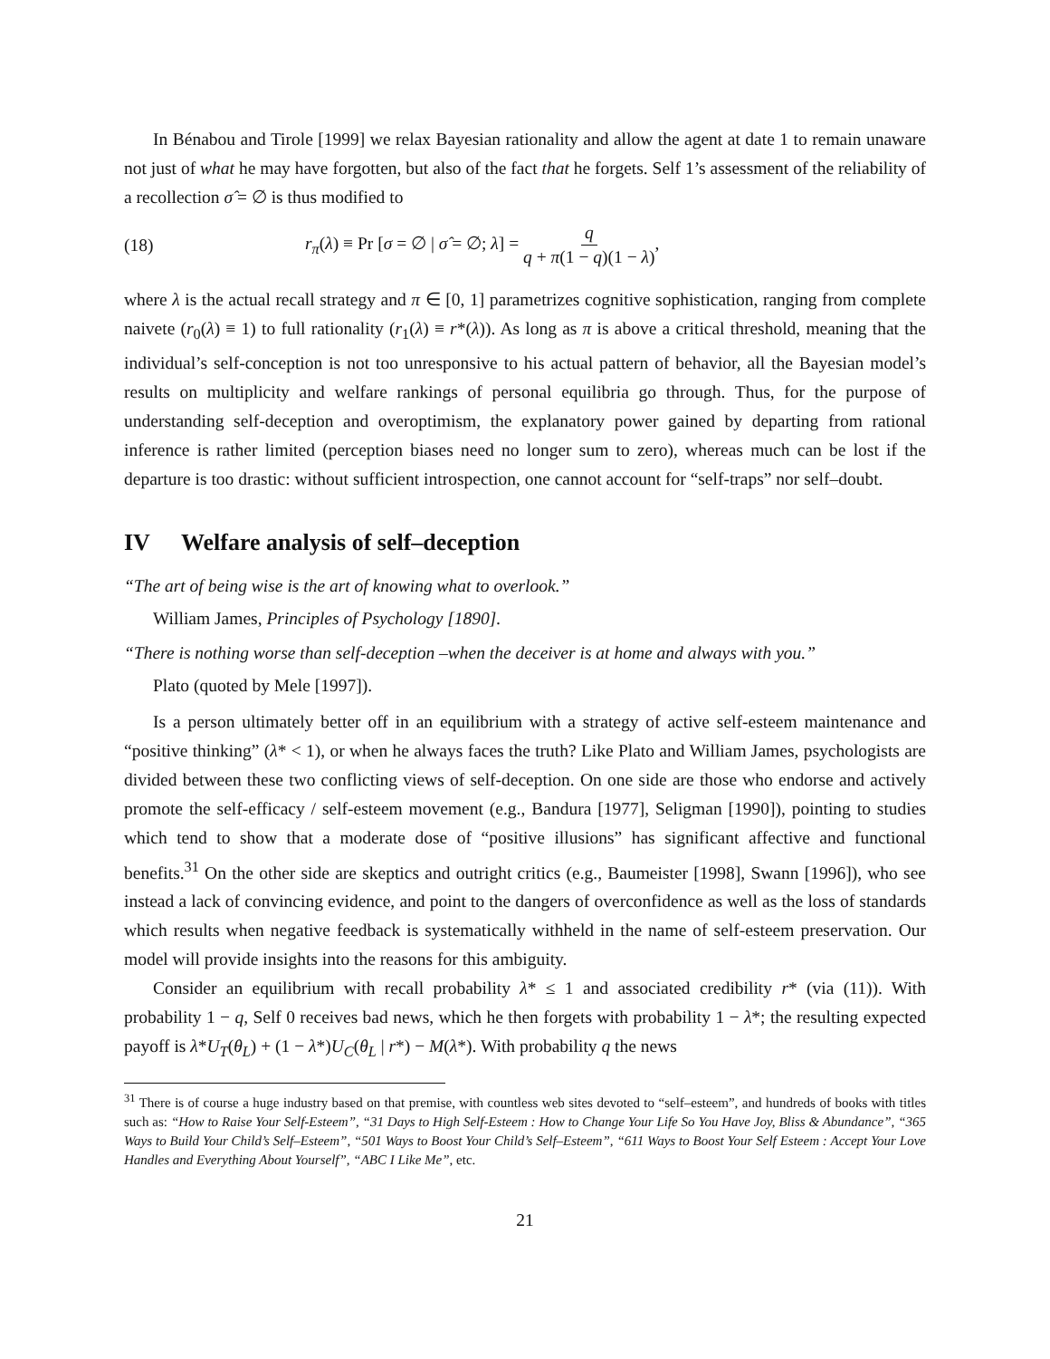In Bénabou and Tirole [1999] we relax Bayesian rationality and allow the agent at date 1 to remain unaware not just of what he may have forgotten, but also of the fact that he forgets. Self 1’s assessment of the reliability of a recollection σ̂ = ∅ is thus modified to
(18) r<sub>π</sub>(λ) ≡ Pr [σ = ∅ | σ̂ = ∅; λ] = q q + π(1 − q)(1 − λ),
where λ is the actual recall strategy and π ∈ [0, 1] parametrizes cognitive sophistication, ranging from complete naivete (r<sub>0</sub>(λ) ≡ 1) to full rationality (r<sub>1</sub>(λ) ≡ r*(λ)). As long as π is above a critical threshold, meaning that the individual’s self-conception is not too unresponsive to his actual pattern of behavior, all the Bayesian model’s results on multiplicity and welfare rankings of personal equilibria go through. Thus, for the purpose of understanding self-deception and overoptimism, the explanatory power gained by departing from rational inference is rather limited (perception biases need no longer sum to zero), whereas much can be lost if the departure is too drastic: without sufficient introspection, one cannot account for “self-traps” nor self–doubt.
IV Welfare analysis of self–deception
“The art of being wise is the art of knowing what to overlook.”
William James, Principles of Psychology [1890].
“There is nothing worse than self-deception –when the deceiver is at home and always with you.”
Plato (quoted by Mele [1997]).
Is a person ultimately better off in an equilibrium with a strategy of active self-esteem maintenance and “positive thinking” (λ* < 1), or when he always faces the truth? Like Plato and William James, psychologists are divided between these two conflicting views of self-deception. On one side are those who endorse and actively promote the self-efficacy / self-esteem movement (e.g., Bandura [1977], Seligman [1990]), pointing to studies which tend to show that a moderate dose of “positive illusions” has significant affective and functional benefits.<sup>31</sup> On the other side are skeptics and outright critics (e.g., Baumeister [1998], Swann [1996]), who see instead a lack of convincing evidence, and point to the dangers of overconfidence as well as the loss of standards which results when negative feedback is systematically withheld in the name of self-esteem preservation. Our model will provide insights into the reasons for this ambiguity.
Consider an equilibrium with recall probability λ* ≤ 1 and associated credibility r* (via (11)). With probability 1 − q, Self 0 receives bad news, which he then forgets with probability 1 − λ*; the resulting expected payoff is λ*U<sub>T</sub>(θ<sub>L</sub>) + (1 − λ*)U<sub>C</sub>(θ<sub>L</sub> | r*) − M(λ*). With probability q the news
<sup>31</sup> There is of course a huge industry based on that premise, with countless web sites devoted to “self–esteem”, and hundreds of books with titles such as: “How to Raise Your Self-Esteem”, “31 Days to High Self-Esteem : How to Change Your Life So You Have Joy, Bliss & Abundance”, “365 Ways to Build Your Child’s Self–Esteem”, “501 Ways to Boost Your Child’s Self–Esteem”, “611 Ways to Boost Your Self Esteem : Accept Your Love Handles and Everything About Yourself”, “ABC I Like Me”, etc.
21